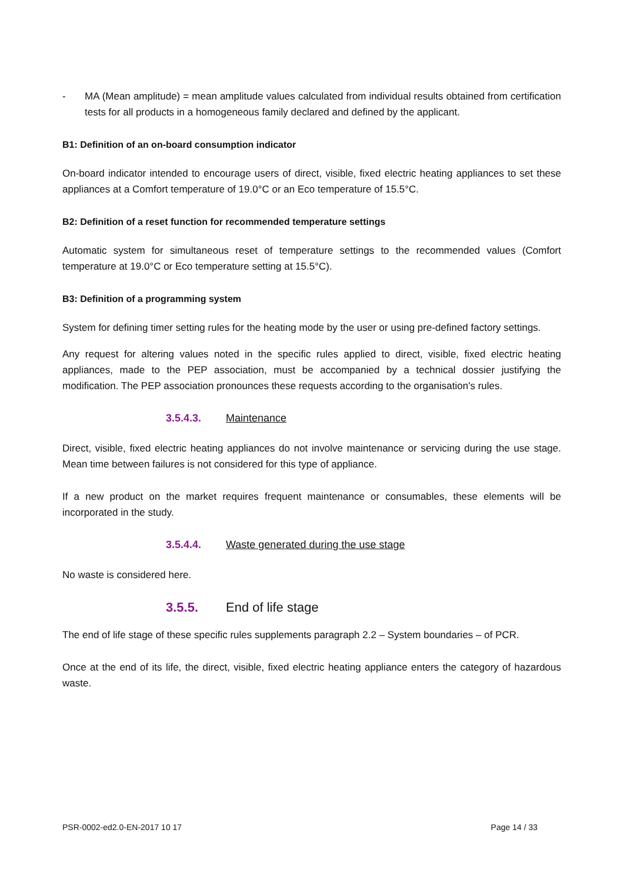- MA (Mean amplitude) = mean amplitude values calculated from individual results obtained from certification tests for all products in a homogeneous family declared and defined by the applicant.
B1: Definition of an on-board consumption indicator
On-board indicator intended to encourage users of direct, visible, fixed electric heating appliances to set these appliances at a Comfort temperature of 19.0°C or an Eco temperature of 15.5°C.
B2: Definition of a reset function for recommended temperature settings
Automatic system for simultaneous reset of temperature settings to the recommended values (Comfort temperature at 19.0°C or Eco temperature setting at 15.5°C).
B3: Definition of a programming system
System for defining timer setting rules for the heating mode by the user or using pre-defined factory settings.
Any request for altering values noted in the specific rules applied to direct, visible, fixed electric heating appliances, made to the PEP association, must be accompanied by a technical dossier justifying the modification. The PEP association pronounces these requests according to the organisation's rules.
3.5.4.3. Maintenance
Direct, visible, fixed electric heating appliances do not involve maintenance or servicing during the use stage. Mean time between failures is not considered for this type of appliance.
If a new product on the market requires frequent maintenance or consumables, these elements will be incorporated in the study.
3.5.4.4. Waste generated during the use stage
No waste is considered here.
3.5.5. End of life stage
The end of life stage of these specific rules supplements paragraph 2.2 – System boundaries – of PCR.
Once at the end of its life, the direct, visible, fixed electric heating appliance enters the category of hazardous waste.
PSR-0002-ed2.0-EN-2017 10 17 Page 14 / 33